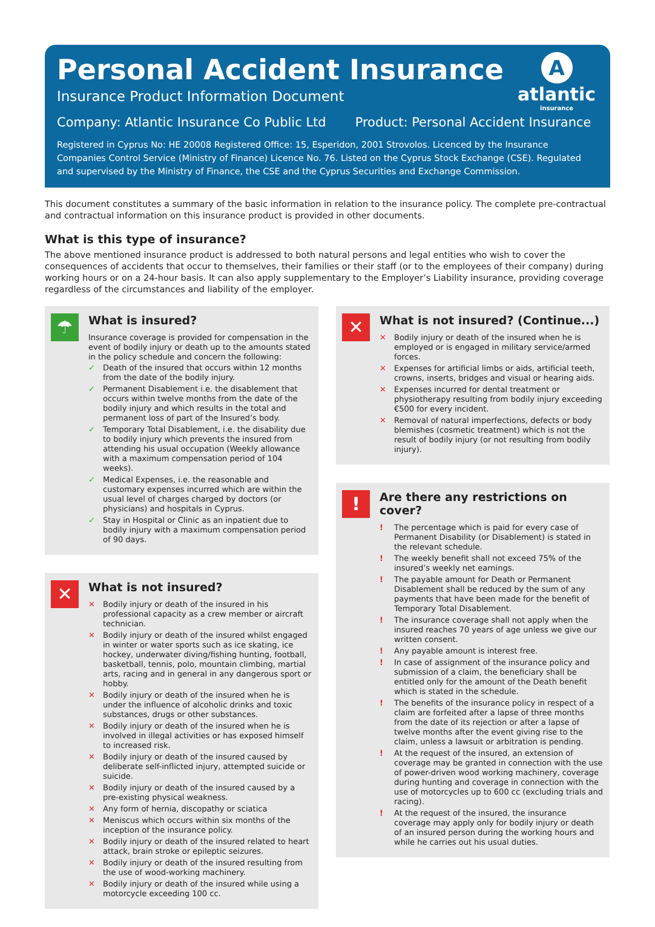A
atlantic
insurance
Personal Accident Insurance
Insurance Product Information Document
Company: Atlantic Insurance Co Public Ltd Product: Personal Accident Insurance
Registered in Cyprus No: HE 20008 Registered Office: 15, Esperidon, 2001 Strovolos. Licenced by the Insurance Companies Control Service (Ministry of Finance) Licence No. 76. Listed on the Cyprus Stock Exchange (CSE). Regulated and supervised by the Ministry of Finance, the CSE and the Cyprus Securities and Exchange Commission.
This document constitutes a summary of the basic information in relation to the insurance policy. The complete pre-contractual and contractual information on this insurance product is provided in other documents.
What is this type of insurance?
The above mentioned insurance product is addressed to both natural persons and legal entities who wish to cover the consequences of accidents that occur to themselves, their families or their staff (or to the employees of their company) during working hours or on a 24-hour basis. It can also apply supplementary to the Employer’s Liability insurance, providing coverage regardless of the circumstances and liability of the employer.
☂
What is insured?
Insurance coverage is provided for compensation in the event of bodily injury or death up to the amounts stated in the policy schedule and concern the following:
✓ Death of the insured that occurs within 12 months from the date of the bodily injury.
✓ Permanent Disablement i.e. the disablement that occurs within twelve months from the date of the bodily injury and which results in the total and permanent loss of part of the Insured’s body.
✓ Temporary Total Disablement, i.e. the disability due to bodily injury which prevents the insured from attending his usual occupation (Weekly allowance with a maximum compensation period of 104 weeks).
✓ Medical Expenses, i.e. the reasonable and customary expenses incurred which are within the usual level of charges charged by doctors (or physicians) and hospitals in Cyprus.
✓ Stay in Hospital or Clinic as an inpatient due to bodily injury with a maximum compensation period of 90 days.
✕
What is not insured?
✕ Bodily injury or death of the insured in his professional capacity as a crew member or aircraft technician.
✕ Bodily injury or death of the insured whilst engaged in winter or water sports such as ice skating, ice hockey, underwater diving/fishing hunting, football, basketball, tennis, polo, mountain climbing, martial arts, racing and in general in any dangerous sport or hobby.
✕ Bodily injury or death of the insured when he is under the influence of alcoholic drinks and toxic substances, drugs or other substances.
✕ Bodily injury or death of the insured when he is involved in illegal activities or has exposed himself to increased risk.
✕ Bodily injury or death of the insured caused by deliberate self-inflicted injury, attempted suicide or suicide.
✕ Bodily injury or death of the insured caused by a pre-existing physical weakness.
✕ Any form of hernia, discopathy or sciatica
✕ Meniscus which occurs within six months of the inception of the insurance policy.
✕ Bodily injury or death of the insured related to heart attack, brain stroke or epileptic seizures.
✕ Bodily injury or death of the insured resulting from the use of wood-working machinery.
✕ Bodily injury or death of the insured while using a motorcycle exceeding 100 cc.
✕
What is not insured? (Continue...)
✕ Bodily injury or death of the insured when he is employed or is engaged in military service/armed forces.
✕ Expenses for artificial limbs or aids, artificial teeth, crowns, inserts, bridges and visual or hearing aids.
✕ Expenses incurred for dental treatment or physiotherapy resulting from bodily injury exceeding €500 for every incident.
✕ Removal of natural imperfections, defects or body blemishes (cosmetic treatment) which is not the result of bodily injury (or not resulting from bodily injury).
!
Are there any restrictions on cover?
! The percentage which is paid for every case of Permanent Disability (or Disablement) is stated in the relevant schedule.
! The weekly benefit shall not exceed 75% of the insured’s weekly net earnings.
! The payable amount for Death or Permanent Disablement shall be reduced by the sum of any payments that have been made for the benefit of Temporary Total Disablement.
! The insurance coverage shall not apply when the insured reaches 70 years of age unless we give our written consent.
! Any payable amount is interest free.
! In case of assignment of the insurance policy and submission of a claim, the beneficiary shall be entitled only for the amount of the Death benefit which is stated in the schedule.
! The benefits of the insurance policy in respect of a claim are forfeited after a lapse of three months from the date of its rejection or after a lapse of twelve months after the event giving rise to the claim, unless a lawsuit or arbitration is pending.
! At the request of the insured, an extension of coverage may be granted in connection with the use of power-driven wood working machinery, coverage during hunting and coverage in connection with the use of motorcycles up to 600 cc (excluding trials and racing).
! At the request of the insured, the insurance coverage may apply only for bodily injury or death of an insured person during the working hours and while he carries out his usual duties.